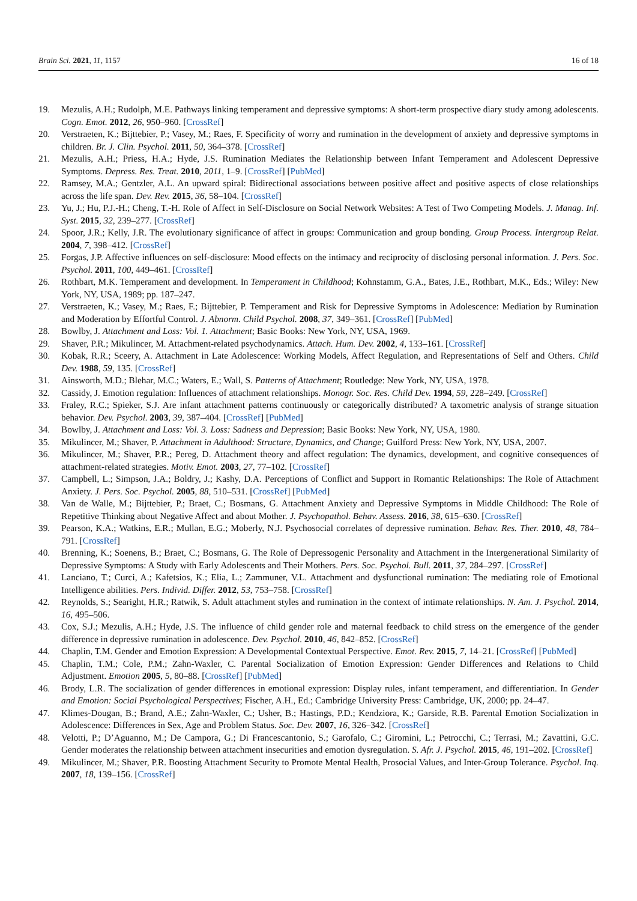Brain Sci. 2021, 11, 1157 16 of 18
19. Mezulis, A.H.; Rudolph, M.E. Pathways linking temperament and depressive symptoms: A short-term prospective diary study among adolescents. Cogn. Emot. 2012, 26, 950–960. [CrossRef]
20. Verstraeten, K.; Bijttebier, P.; Vasey, M.; Raes, F. Specificity of worry and rumination in the development of anxiety and depressive symptoms in children. Br. J. Clin. Psychol. 2011, 50, 364–378. [CrossRef]
21. Mezulis, A.H.; Priess, H.A.; Hyde, J.S. Rumination Mediates the Relationship between Infant Temperament and Adolescent Depressive Symptoms. Depress. Res. Treat. 2010, 2011, 1–9. [CrossRef] [PubMed]
22. Ramsey, M.A.; Gentzler, A.L. An upward spiral: Bidirectional associations between positive affect and positive aspects of close relationships across the life span. Dev. Rev. 2015, 36, 58–104. [CrossRef]
23. Yu, J.; Hu, P.J.-H.; Cheng, T.-H. Role of Affect in Self-Disclosure on Social Network Websites: A Test of Two Competing Models. J. Manag. Inf. Syst. 2015, 32, 239–277. [CrossRef]
24. Spoor, J.R.; Kelly, J.R. The evolutionary significance of affect in groups: Communication and group bonding. Group Process. Intergroup Relat. 2004, 7, 398–412. [CrossRef]
25. Forgas, J.P. Affective influences on self-disclosure: Mood effects on the intimacy and reciprocity of disclosing personal information. J. Pers. Soc. Psychol. 2011, 100, 449–461. [CrossRef]
26. Rothbart, M.K. Temperament and development. In Temperament in Childhood; Kohnstamm, G.A., Bates, J.E., Rothbart, M.K., Eds.; Wiley: New York, NY, USA, 1989; pp. 187–247.
27. Verstraeten, K.; Vasey, M.; Raes, F.; Bijttebier, P. Temperament and Risk for Depressive Symptoms in Adolescence: Mediation by Rumination and Moderation by Effortful Control. J. Abnorm. Child Psychol. 2008, 37, 349–361. [CrossRef] [PubMed]
28. Bowlby, J. Attachment and Loss: Vol. 1. Attachment; Basic Books: New York, NY, USA, 1969.
29. Shaver, P.R.; Mikulincer, M. Attachment-related psychodynamics. Attach. Hum. Dev. 2002, 4, 133–161. [CrossRef]
30. Kobak, R.R.; Sceery, A. Attachment in Late Adolescence: Working Models, Affect Regulation, and Representations of Self and Others. Child Dev. 1988, 59, 135. [CrossRef]
31. Ainsworth, M.D.; Blehar, M.C.; Waters, E.; Wall, S. Patterns of Attachment; Routledge: New York, NY, USA, 1978.
32. Cassidy, J. Emotion regulation: Influences of attachment relationships. Monogr. Soc. Res. Child Dev. 1994, 59, 228–249. [CrossRef]
33. Fraley, R.C.; Spieker, S.J. Are infant attachment patterns continuously or categorically distributed? A taxometric analysis of strange situation behavior. Dev. Psychol. 2003, 39, 387–404. [CrossRef] [PubMed]
34. Bowlby, J. Attachment and Loss: Vol. 3. Loss: Sadness and Depression; Basic Books: New York, NY, USA, 1980.
35. Mikulincer, M.; Shaver, P. Attachment in Adulthood: Structure, Dynamics, and Change; Guilford Press: New York, NY, USA, 2007.
36. Mikulincer, M.; Shaver, P.R.; Pereg, D. Attachment theory and affect regulation: The dynamics, development, and cognitive consequences of attachment-related strategies. Motiv. Emot. 2003, 27, 77–102. [CrossRef]
37. Campbell, L.; Simpson, J.A.; Boldry, J.; Kashy, D.A. Perceptions of Conflict and Support in Romantic Relationships: The Role of Attachment Anxiety. J. Pers. Soc. Psychol. 2005, 88, 510–531. [CrossRef] [PubMed]
38. Van de Walle, M.; Bijttebier, P.; Braet, C.; Bosmans, G. Attachment Anxiety and Depressive Symptoms in Middle Childhood: The Role of Repetitive Thinking about Negative Affect and about Mother. J. Psychopathol. Behav. Assess. 2016, 38, 615–630. [CrossRef]
39. Pearson, K.A.; Watkins, E.R.; Mullan, E.G.; Moberly, N.J. Psychosocial correlates of depressive rumination. Behav. Res. Ther. 2010, 48, 784–791. [CrossRef]
40. Brenning, K.; Soenens, B.; Braet, C.; Bosmans, G. The Role of Depressogenic Personality and Attachment in the Intergenerational Similarity of Depressive Symptoms: A Study with Early Adolescents and Their Mothers. Pers. Soc. Psychol. Bull. 2011, 37, 284–297. [CrossRef]
41. Lanciano, T.; Curci, A.; Kafetsios, K.; Elia, L.; Zammuner, V.L. Attachment and dysfunctional rumination: The mediating role of Emotional Intelligence abilities. Pers. Individ. Differ. 2012, 53, 753–758. [CrossRef]
42. Reynolds, S.; Searight, H.R.; Ratwik, S. Adult attachment styles and rumination in the context of intimate relationships. N. Am. J. Psychol. 2014, 16, 495–506.
43. Cox, S.J.; Mezulis, A.H.; Hyde, J.S. The influence of child gender role and maternal feedback to child stress on the emergence of the gender difference in depressive rumination in adolescence. Dev. Psychol. 2010, 46, 842–852. [CrossRef]
44. Chaplin, T.M. Gender and Emotion Expression: A Developmental Contextual Perspective. Emot. Rev. 2015, 7, 14–21. [CrossRef] [PubMed]
45. Chaplin, T.M.; Cole, P.M.; Zahn-Waxler, C. Parental Socialization of Emotion Expression: Gender Differences and Relations to Child Adjustment. Emotion 2005, 5, 80–88. [CrossRef] [PubMed]
46. Brody, L.R. The socialization of gender differences in emotional expression: Display rules, infant temperament, and differentiation. In Gender and Emotion: Social Psychological Perspectives; Fischer, A.H., Ed.; Cambridge University Press: Cambridge, UK, 2000; pp. 24–47.
47. Klimes-Dougan, B.; Brand, A.E.; Zahn-Waxler, C.; Usher, B.; Hastings, P.D.; Kendziora, K.; Garside, R.B. Parental Emotion Socialization in Adolescence: Differences in Sex, Age and Problem Status. Soc. Dev. 2007, 16, 326–342. [CrossRef]
48. Velotti, P.; D’Aguanno, M.; De Campora, G.; Di Francescantonio, S.; Garofalo, C.; Giromini, L.; Petrocchi, C.; Terrasi, M.; Zavattini, G.C. Gender moderates the relationship between attachment insecurities and emotion dysregulation. S. Afr. J. Psychol. 2015, 46, 191–202. [CrossRef]
49. Mikulincer, M.; Shaver, P.R. Boosting Attachment Security to Promote Mental Health, Prosocial Values, and Inter-Group Tolerance. Psychol. Inq. 2007, 18, 139–156. [CrossRef]